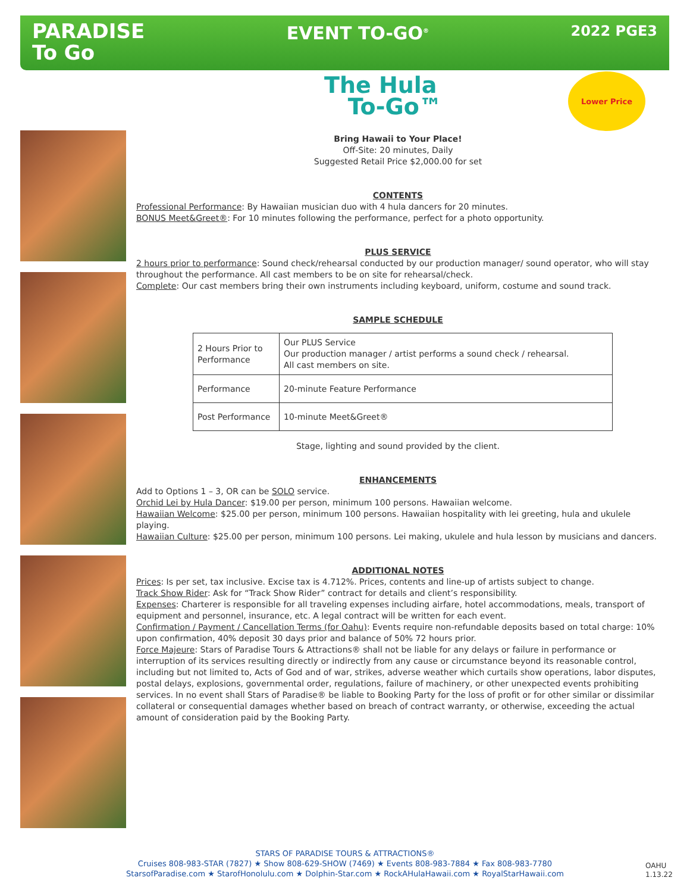PARADISE
To Go
EVENT TO-GO<sup>®</sup>
2022 PGE3
The Hula
To-Go™
Lower Price
Bring Hawaii to Your Place!
Off-Site: 20 minutes, Daily
Suggested Retail Price $2,000.00 for set
CONTENTS
Professional Performance: By Hawaiian musician duo with 4 hula dancers for 20 minutes.
BONUS Meet&Greet®: For 10 minutes following the performance, perfect for a photo opportunity.
PLUS SERVICE
2 hours prior to performance: Sound check/rehearsal conducted by our production manager/ sound operator, who will stay throughout the performance. All cast members to be on site for rehearsal/check.
Complete: Our cast members bring their own instruments including keyboard, uniform, costume and sound track.
SAMPLE SCHEDULE
| 2 Hours Prior to Performance | Our PLUS Service Our production manager / artist performs a sound check / rehearsal. All cast members on site. |
| Performance | 20-minute Feature Performance |
| Post Performance | 10-minute Meet&Greet® |
Stage, lighting and sound provided by the client.
ENHANCEMENTS
Add to Options 1 – 3, OR can be SOLO service.
Orchid Lei by Hula Dancer: $19.00 per person, minimum 100 persons. Hawaiian welcome.
Hawaiian Welcome: $25.00 per person, minimum 100 persons. Hawaiian hospitality with lei greeting, hula and ukulele playing.
Hawaiian Culture: $25.00 per person, minimum 100 persons. Lei making, ukulele and hula lesson by musicians and dancers.
ADDITIONAL NOTES
Prices: Is per set, tax inclusive. Excise tax is 4.712%. Prices, contents and line-up of artists subject to change.
Track Show Rider: Ask for “Track Show Rider” contract for details and client’s responsibility.
Expenses: Charterer is responsible for all traveling expenses including airfare, hotel accommodations, meals, transport of equipment and personnel, insurance, etc. A legal contract will be written for each event.
Confirmation / Payment / Cancellation Terms (for Oahu): Events require non-refundable deposits based on total charge: 10% upon confirmation, 40% deposit 30 days prior and balance of 50% 72 hours prior.
Force Majeure: Stars of Paradise Tours & Attractions® shall not be liable for any delays or failure in performance or interruption of its services resulting directly or indirectly from any cause or circumstance beyond its reasonable control, including but not limited to, Acts of God and of war, strikes, adverse weather which curtails show operations, labor disputes, postal delays, explosions, governmental order, regulations, failure of machinery, or other unexpected events prohibiting services. In no event shall Stars of Paradise® be liable to Booking Party for the loss of profit or for other similar or dissimilar collateral or consequential damages whether based on breach of contract warranty, or otherwise, exceeding the actual amount of consideration paid by the Booking Party.
STARS OF PARADISE TOURS & ATTRACTIONS®
Cruises 808-983-STAR (7827) ★ Show 808-629-SHOW (7469) ★ Events 808-983-7884 ★ Fax 808-983-7780
StarsofParadise.com ★ StarofHonolulu.com ★ Dolphin-Star.com ★ RockAHulaHawaii.com ★ RoyalStarHawaii.com
OAHU
1.13.22